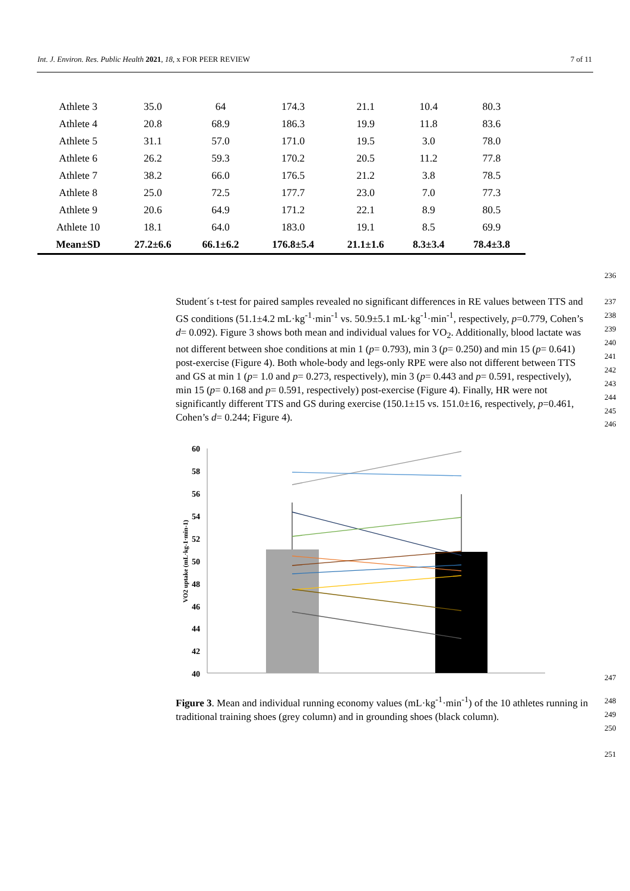Int. J. Environ. Res. Public Health 2021, 18, x FOR PEER REVIEW 7 of 11
| Athlete 3 | 35.0 | 64 | 174.3 | 21.1 | 10.4 | 80.3 |
| Athlete 4 | 20.8 | 68.9 | 186.3 | 19.9 | 11.8 | 83.6 |
| Athlete 5 | 31.1 | 57.0 | 171.0 | 19.5 | 3.0 | 78.0 |
| Athlete 6 | 26.2 | 59.3 | 170.2 | 20.5 | 11.2 | 77.8 |
| Athlete 7 | 38.2 | 66.0 | 176.5 | 21.2 | 3.8 | 78.5 |
| Athlete 8 | 25.0 | 72.5 | 177.7 | 23.0 | 7.0 | 77.3 |
| Athlete 9 | 20.6 | 64.9 | 171.2 | 22.1 | 8.9 | 80.5 |
| Athlete 10 | 18.1 | 64.0 | 183.0 | 19.1 | 8.5 | 69.9 |
| Mean±SD | 27.2±6.6 | 66.1±6.2 | 176.8±5.4 | 21.1±1.6 | 8.3±3.4 | 78.4±3.8 |
236
Student´s t-test for paired samples revealed no significant differences in RE values between TTS and GS conditions (51.1±4.2 mL·kg<sup>-1</sup>·min<sup>-1</sup> vs. 50.9±5.1 mL·kg<sup>-1</sup>·min<sup>-1</sup>, respectively, p=0.779, Cohen’s d= 0.092). Figure 3 shows both mean and individual values for VO<sub>2</sub>. Additionally, blood lactate was not different between shoe conditions at min 1 (p= 0.793), min 3 (p= 0.250) and min 15 (p= 0.641) post-exercise (Figure 4). Both whole-body and legs-only RPE were also not different between TTS and GS at min 1 (p= 1.0 and p= 0.273, respectively), min 3 (p= 0.443 and p= 0.591, respectively), min 15 (p= 0.168 and p= 0.591, respectively) post-exercise (Figure 4). Finally, HR were not significantly different TTS and GS during exercise (150.1±15 vs. 151.0±16, respectively, p=0.461, Cohen’s d= 0.244; Figure 4).
237
238
239
240
241
242
243
244
245
246
60
58
56
54
52
50
48
46
44
42
40
VO2 uptake (mL·kg-1·min-1)
247
Figure 3. Mean and individual running economy values (mL·kg<sup>-1</sup>·min<sup>-1</sup>) of the 10 athletes running in traditional training shoes (grey column) and in grounding shoes (black column).
248
249
250
251